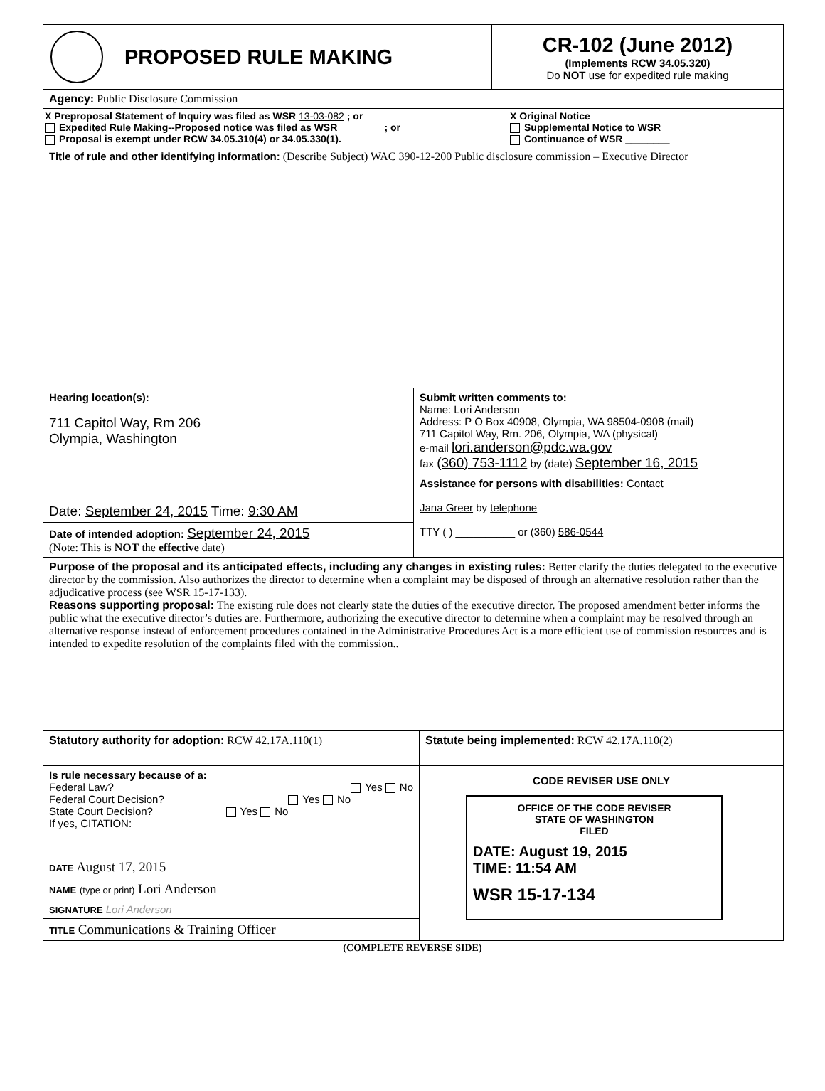PROPOSED RULE MAKING
CR-102 (June 2012)
(Implements RCW 34.05.320)
Do NOT use for expedited rule making
Agency: Public Disclosure Commission
X Preproposal Statement of Inquiry was filed as WSR 13-03-082 ; or
Expedited Rule Making--Proposed notice was filed as WSR ________; or
Proposal is exempt under RCW 34.05.310(4) or 34.05.330(1).
X Original Notice
Supplemental Notice to WSR ________
Continuance of WSR ________
Title of rule and other identifying information: (Describe Subject) WAC 390-12-200 Public disclosure commission – Executive Director
Hearing location(s):
711 Capitol Way, Rm 206
Olympia, Washington
Date: September 24, 2015 Time: 9:30 AM
Date of intended adoption: September 24, 2015
(Note: This is NOT the effective date)
Submit written comments to:
Name: Lori Anderson
Address: P O Box 40908, Olympia, WA 98504-0908 (mail)
711 Capitol Way, Rm. 206, Olympia, WA (physical)
e-mail lori.anderson@pdc.wa.gov
fax (360) 753-1112 by (date) September 16, 2015
Assistance for persons with disabilities: Contact
Jana Greer by telephone
TTY ( ) __________ or (360) 586-0544
Purpose of the proposal and its anticipated effects, including any changes in existing rules: Better clarify the duties delegated to the executive director by the commission. Also authorizes the director to determine when a complaint may be disposed of through an alternative resolution rather than the adjudicative process (see WSR 15-17-133).
Reasons supporting proposal: The existing rule does not clearly state the duties of the executive director. The proposed amendment better informs the public what the executive director’s duties are. Furthermore, authorizing the executive director to determine when a complaint may be resolved through an alternative response instead of enforcement procedures contained in the Administrative Procedures Act is a more efficient use of commission resources and is intended to expedite resolution of the complaints filed with the commission..
Statutory authority for adoption: RCW 42.17A.110(1) Statute being implemented: RCW 42.17A.110(2)
Is rule necessary because of a:
Federal Law? Yes No
Federal Court Decision? Yes No
State Court Decision? Yes No
If yes, CITATION:
DATE August 17, 2015
NAME (type or print) Lori Anderson
SIGNATURE Lori Anderson
TITLE Communications & Training Officer
CODE REVISER USE ONLY
OFFICE OF THE CODE REVISER
STATE OF WASHINGTON
FILED
DATE: August 19, 2015
TIME: 11:54 AM
WSR 15-17-134
(COMPLETE REVERSE SIDE)